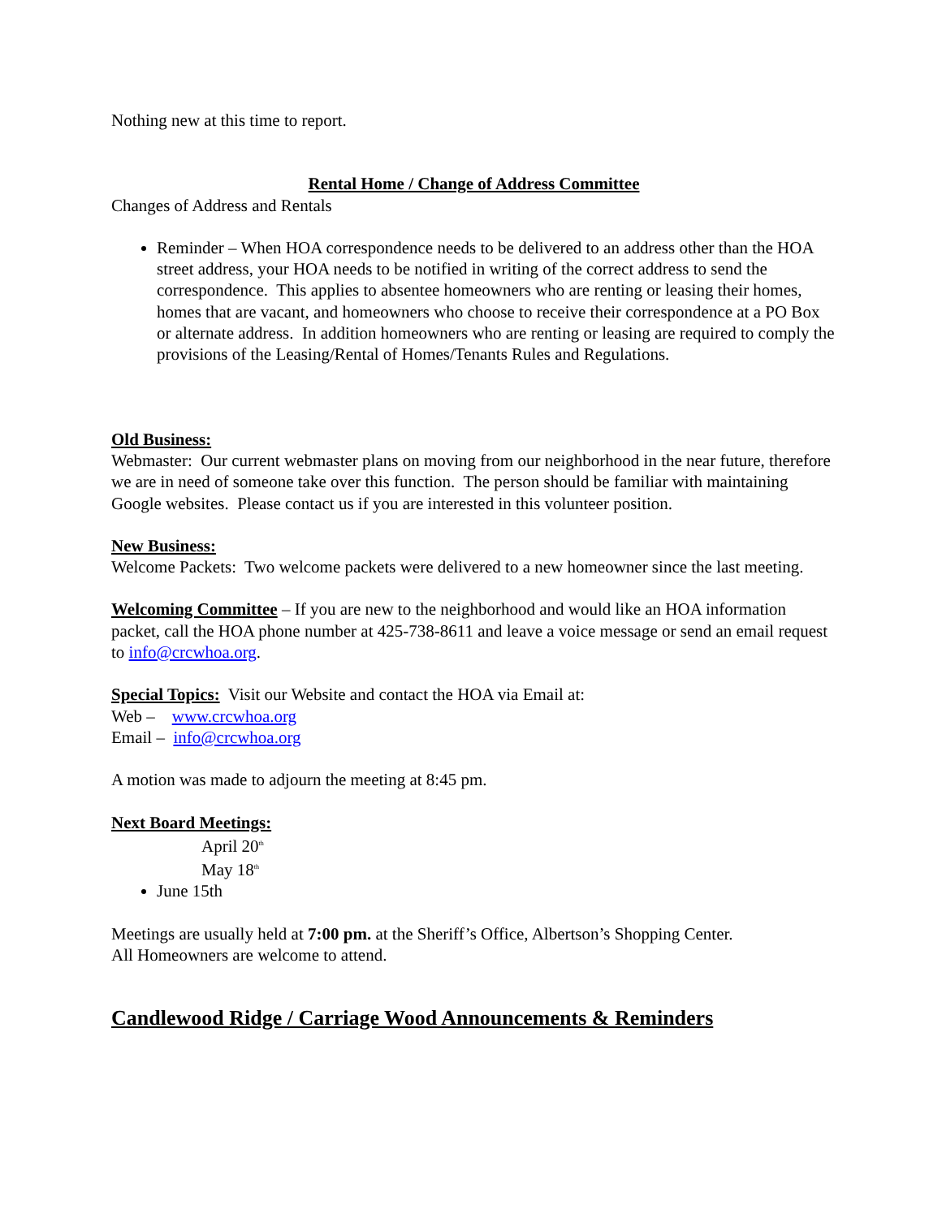Nothing new at this time to report.
Rental Home / Change of Address Committee
Changes of Address and Rentals
Reminder – When HOA correspondence needs to be delivered to an address other than the HOA street address, your HOA needs to be notified in writing of the correct address to send the correspondence. This applies to absentee homeowners who are renting or leasing their homes, homes that are vacant, and homeowners who choose to receive their correspondence at a PO Box or alternate address. In addition homeowners who are renting or leasing are required to comply the provisions of the Leasing/Rental of Homes/Tenants Rules and Regulations.
Old Business:
Webmaster: Our current webmaster plans on moving from our neighborhood in the near future, therefore we are in need of someone take over this function. The person should be familiar with maintaining Google websites. Please contact us if you are interested in this volunteer position.
New Business:
Welcome Packets: Two welcome packets were delivered to a new homeowner since the last meeting.
Welcoming Committee – If you are new to the neighborhood and would like an HOA information packet, call the HOA phone number at 425-738-8611 and leave a voice message or send an email request to info@crcwhoa.org.
Special Topics: Visit our Website and contact the HOA via Email at:
Web – www.crcwhoa.org
Email – info@crcwhoa.org
A motion was made to adjourn the meeting at 8:45 pm.
Next Board Meetings:
April 20<sup>th</sup>
May 18<sup>th</sup>
June 15th
Meetings are usually held at 7:00 pm. at the Sheriff’s Office, Albertson’s Shopping Center.
All Homeowners are welcome to attend.
Candlewood Ridge / Carriage Wood Announcements & Reminders